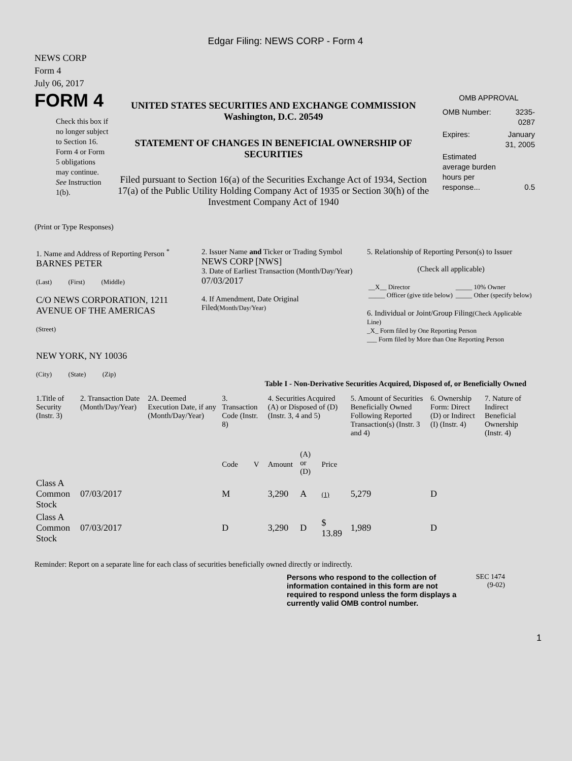Edgar Filing: NEWS CORP - Form 4
NEWS CORP
Form 4
July 06, 2017
FORM 4
Check this box if no longer subject to Section 16. Form 4 or Form 5 obligations may continue. See Instruction 1(b).
UNITED STATES SECURITIES AND EXCHANGE COMMISSION
Washington, D.C. 20549
STATEMENT OF CHANGES IN BENEFICIAL OWNERSHIP OF SECURITIES
Filed pursuant to Section 16(a) of the Securities Exchange Act of 1934, Section 17(a) of the Public Utility Holding Company Act of 1935 or Section 30(h) of the Investment Company Act of 1940
OMB APPROVAL
| OMB Number: | 3235-0287 |
| Expires: | January 31, 2005 |
| Estimated average burden hours per response... | 0.5 |
(Print or Type Responses)
| 1. Name and Address of Reporting Person <sup>*</sup> BARNES PETER (Last) (First) (Middle) C/O NEWS CORPORATION, 1211 AVENUE OF THE AMERICAS (Street) NEW YORK, NY 10036 (City) (State) (Zip) | 2. Issuer Name and Ticker or Trading Symbol NEWS CORP [NWS] 3. Date of Earliest Transaction (Month/Day/Year) 07/03/2017 4. If Amendment, Date Original Filed (Month/Day/Year) | 5. Relationship of Reporting Person(s) to Issuer (Check all applicable) / __X__ Director _____ Officer (give title below) / _____ 10% Owner _____ Other (specify below) / 6. Individual or Joint/Group Filing (Check Applicable Line) _X_ Form filed by One Reporting Person ___ Form filed by More than One Reporting Person |
Table I - Non-Derivative Securities Acquired, Disposed of, or Beneficially Owned
| 1.Title of Security (Instr. 3) | 2. Transaction Date (Month/Day/Year) | 2A. Deemed Execution Date, if any (Month/Day/Year) | 3. Transaction Code (Instr. 8) | | 4. Securities Acquired (A) or Disposed of (D) (Instr. 3, 4 and 5) | | | 5. Amount of Securities Beneficially Owned Following Reported Transaction(s) (Instr. 3 and 4) | 6. Ownership Form: Direct (D) or Indirect (I) (Instr. 4) | 7. Nature of Indirect Beneficial Ownership (Instr. 4) |
| --- | --- | --- | --- | --- | --- | --- | --- | --- | --- | --- |
| | | | Code | V | Amount | (A) or (D) | Price | | | |
| Class A Common Stock | 07/03/2017 | | M | | 3,290 | A | (1) | 5,279 | D | |
| Class A Common Stock | 07/03/2017 | | D | | 3,290 | D | $ 13.89 | 1,989 | D | |
Reminder: Report on a separate line for each class of securities beneficially owned directly or indirectly.
Persons who respond to the collection of information contained in this form are not required to respond unless the form displays a currently valid OMB control number.
SEC 1474
(9-02)
1